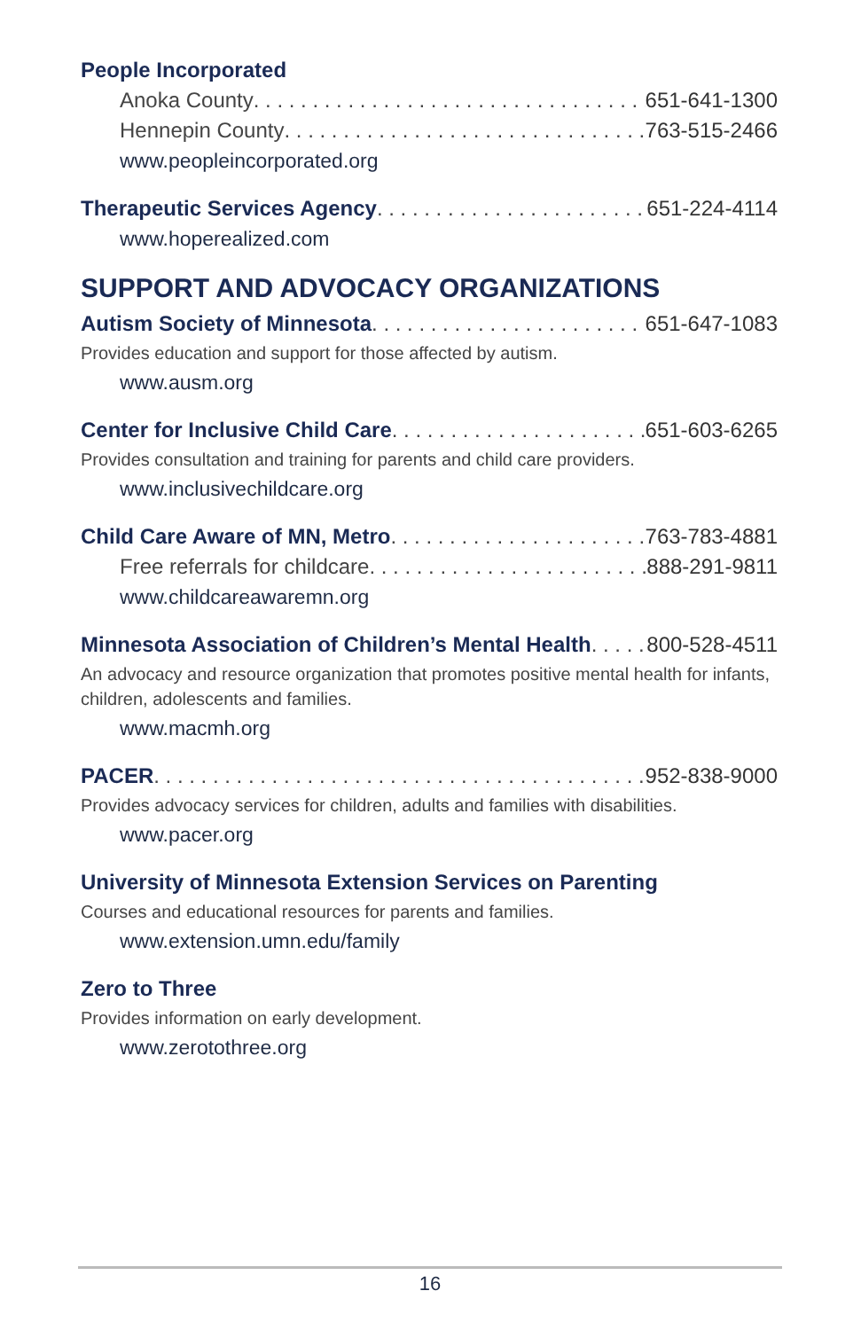People Incorporated
Anoka County 651-641-1300
Hennepin County 763-515-2466
www.peopleincorporated.org
Therapeutic Services Agency 651-224-4114
www.hoperealized.com
SUPPORT AND ADVOCACY ORGANIZATIONS
Autism Society of Minnesota 651-647-1083
Provides education and support for those affected by autism.
www.ausm.org
Center for Inclusive Child Care 651-603-6265
Provides consultation and training for parents and child care providers.
www.inclusivechildcare.org
Child Care Aware of MN, Metro 763-783-4881
Free referrals for childcare 888-291-9811
www.childcareawaremn.org
Minnesota Association of Children’s Mental Health 800-528-4511
An advocacy and resource organization that promotes positive mental health for infants, children, adolescents and families.
www.macmh.org
PACER 952-838-9000
Provides advocacy services for children, adults and families with disabilities.
www.pacer.org
University of Minnesota Extension Services on Parenting
Courses and educational resources for parents and families.
www.extension.umn.edu/family
Zero to Three
Provides information on early development.
www.zerotothree.org
16